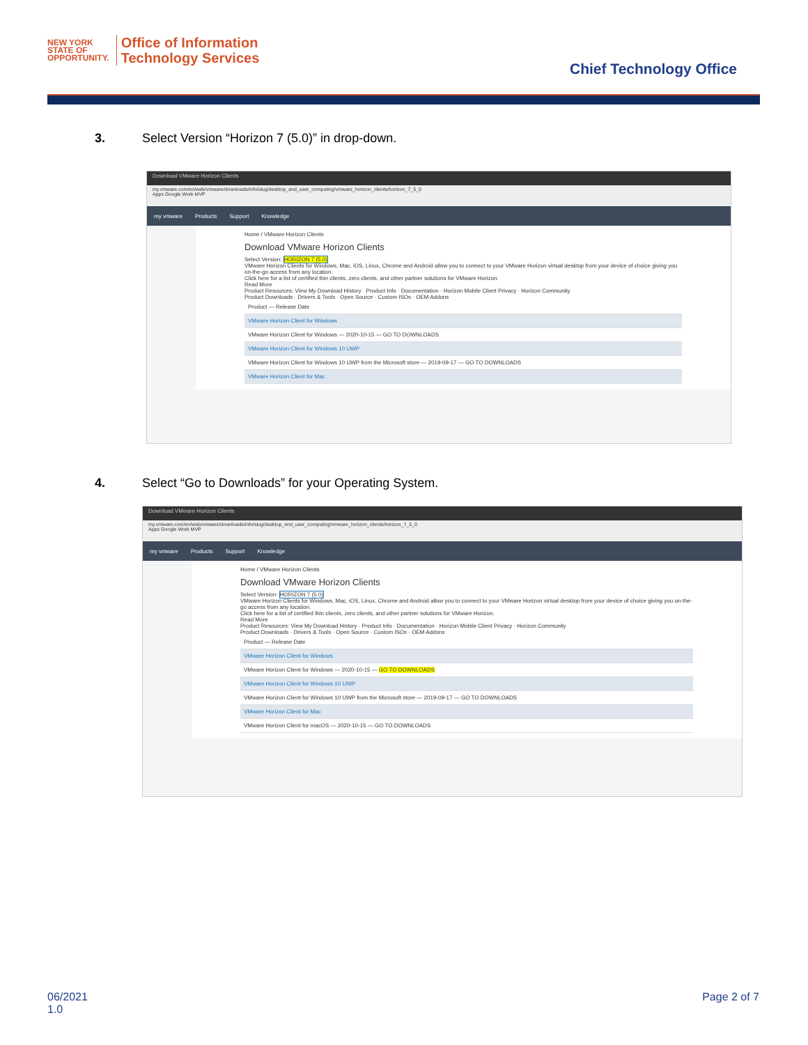NEW YORK
STATE OF
OPPORTUNITY.
Office of Information
Technology Services
Chief Technology Office
3. Select Version “Horizon 7 (5.0)” in drop-down.
Download VMware Horizon Clients
my.vmware.com/en/web/vmware/downloads/info/slug/desktop_end_user_computing/vmware_horizon_clients/horizon_7_5_0
Apps Google Work MVP
my vmware Products Support Knowledge
Home / VMware Horizon Clients
Download VMware Horizon Clients
Select Version: HORIZON 7 (5.0)
VMware Horizon Clients for Windows, Mac, iOS, Linux, Chrome and Android allow you to connect to your VMware Horizon virtual desktop from your device of choice giving you on-the-go access from any location.
Click here for a list of certified thin clients, zero clients, and other partner solutions for VMware Horizon.
Read More
Product Resources: View My Download History · Product Info · Documentation · Horizon Mobile Client Privacy · Horizon Community
Product Downloads · Drivers & Tools · Open Source · Custom ISOs · OEM Addons
Product — Release Date
VMware Horizon Client for Windows
VMware Horizon Client for Windows — 2020-10-15 — GO TO DOWNLOADS
VMware Horizon Client for Windows 10 UWP
VMware Horizon Client for Windows 10 UWP from the Microsoft store — 2019-09-17 — GO TO DOWNLOADS
VMware Horizon Client for Mac
4. Select “Go to Downloads” for your Operating System.
Download VMware Horizon Clients
my.vmware.com/en/web/vmware/downloads/info/slug/desktop_end_user_computing/vmware_horizon_clients/horizon_7_5_0
Apps Google Work MVP
my vmware Products Support Knowledge
Home / VMware Horizon Clients
Download VMware Horizon Clients
Select Version: HORIZON 7 (5.0)
VMware Horizon Clients for Windows, Mac, iOS, Linux, Chrome and Android allow you to connect to your VMware Horizon virtual desktop from your device of choice giving you on-the-go access from any location.
Click here for a list of certified thin clients, zero clients, and other partner solutions for VMware Horizon.
Read More
Product Resources: View My Download History · Product Info · Documentation · Horizon Mobile Client Privacy · Horizon Community
Product Downloads · Drivers & Tools · Open Source · Custom ISOs · OEM Addons
Product — Release Date
VMware Horizon Client for Windows
VMware Horizon Client for Windows — 2020-10-15 — GO TO DOWNLOADS
VMware Horizon Client for Windows 10 UWP
VMware Horizon Client for Windows 10 UWP from the Microsoft store — 2019-09-17 — GO TO DOWNLOADS
VMware Horizon Client for Mac
VMware Horizon Client for macOS — 2020-10-15 — GO TO DOWNLOADS
06/2021
1.0
Page 2 of 7